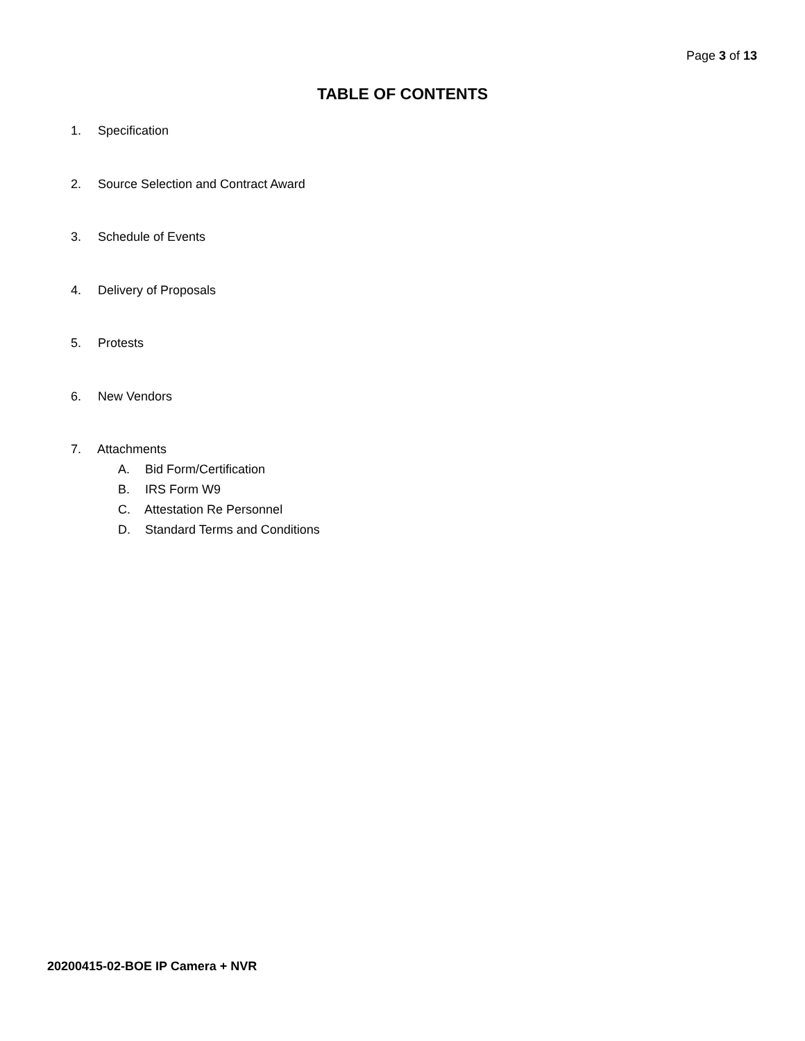Page 3 of 13
TABLE OF CONTENTS
1. Specification
2. Source Selection and Contract Award
3. Schedule of Events
4. Delivery of Proposals
5. Protests
6. New Vendors
7. Attachments
A. Bid Form/Certification
B. IRS Form W9
C. Attestation Re Personnel
D. Standard Terms and Conditions
20200415-02-BOE IP Camera + NVR